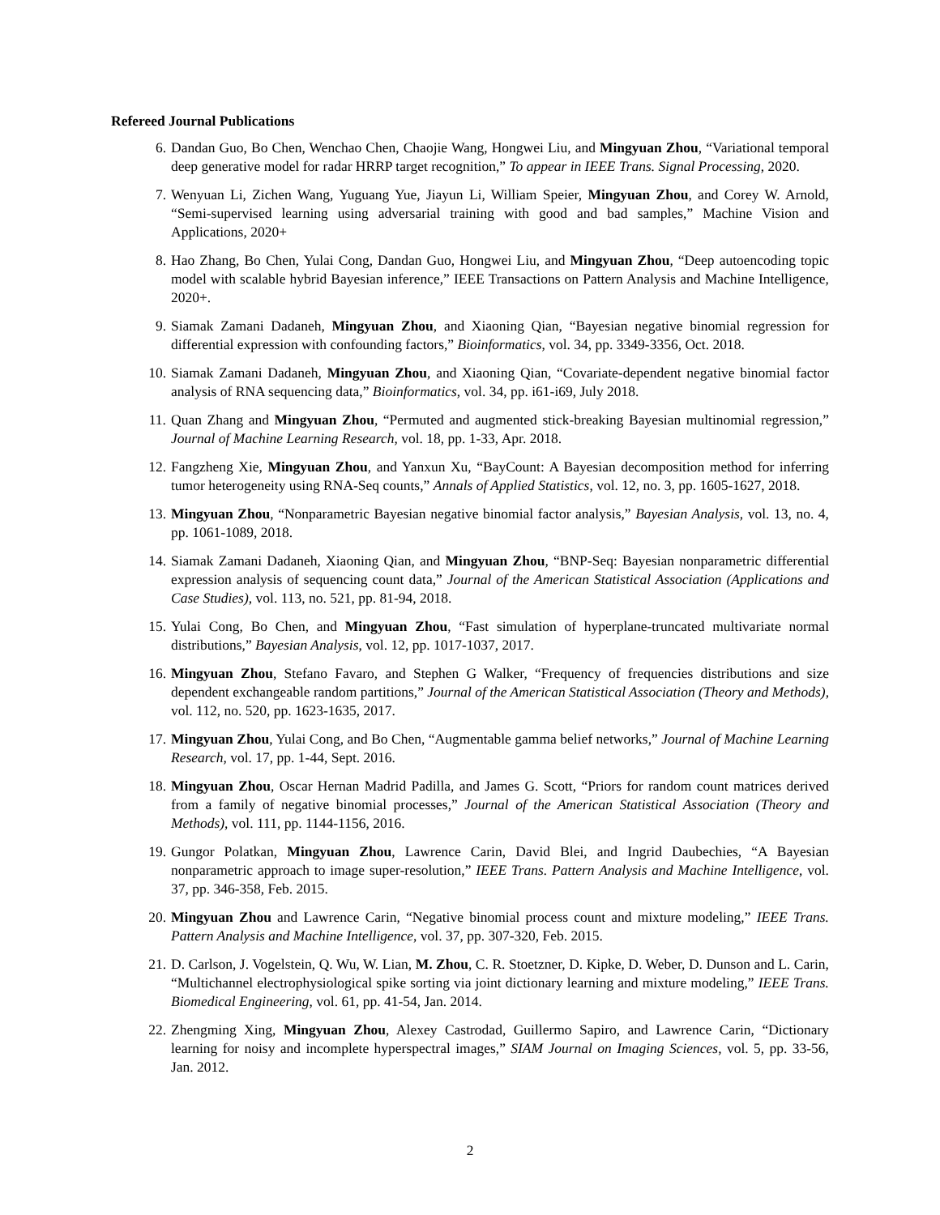Refereed Journal Publications
6. Dandan Guo, Bo Chen, Wenchao Chen, Chaojie Wang, Hongwei Liu, and Mingyuan Zhou, “Variational temporal deep generative model for radar HRRP target recognition,” To appear in IEEE Trans. Signal Processing, 2020.
7. Wenyuan Li, Zichen Wang, Yuguang Yue, Jiayun Li, William Speier, Mingyuan Zhou, and Corey W. Arnold, “Semi-supervised learning using adversarial training with good and bad samples,” Machine Vision and Applications, 2020+
8. Hao Zhang, Bo Chen, Yulai Cong, Dandan Guo, Hongwei Liu, and Mingyuan Zhou, “Deep autoencoding topic model with scalable hybrid Bayesian inference,” IEEE Transactions on Pattern Analysis and Machine Intelligence, 2020+.
9. Siamak Zamani Dadaneh, Mingyuan Zhou, and Xiaoning Qian, “Bayesian negative binomial regression for differential expression with confounding factors,” Bioinformatics, vol. 34, pp. 3349-3356, Oct. 2018.
10. Siamak Zamani Dadaneh, Mingyuan Zhou, and Xiaoning Qian, “Covariate-dependent negative binomial factor analysis of RNA sequencing data,” Bioinformatics, vol. 34, pp. i61-i69, July 2018.
11. Quan Zhang and Mingyuan Zhou, “Permuted and augmented stick-breaking Bayesian multinomial regression,” Journal of Machine Learning Research, vol. 18, pp. 1-33, Apr. 2018.
12. Fangzheng Xie, Mingyuan Zhou, and Yanxun Xu, “BayCount: A Bayesian decomposition method for inferring tumor heterogeneity using RNA-Seq counts,” Annals of Applied Statistics, vol. 12, no. 3, pp. 1605-1627, 2018.
13. Mingyuan Zhou, “Nonparametric Bayesian negative binomial factor analysis,” Bayesian Analysis, vol. 13, no. 4, pp. 1061-1089, 2018.
14. Siamak Zamani Dadaneh, Xiaoning Qian, and Mingyuan Zhou, “BNP-Seq: Bayesian nonparametric differential expression analysis of sequencing count data,” Journal of the American Statistical Association (Applications and Case Studies), vol. 113, no. 521, pp. 81-94, 2018.
15. Yulai Cong, Bo Chen, and Mingyuan Zhou, “Fast simulation of hyperplane-truncated multivariate normal distributions,” Bayesian Analysis, vol. 12, pp. 1017-1037, 2017.
16. Mingyuan Zhou, Stefano Favaro, and Stephen G Walker, “Frequency of frequencies distributions and size dependent exchangeable random partitions,” Journal of the American Statistical Association (Theory and Methods), vol. 112, no. 520, pp. 1623-1635, 2017.
17. Mingyuan Zhou, Yulai Cong, and Bo Chen, “Augmentable gamma belief networks,” Journal of Machine Learning Research, vol. 17, pp. 1-44, Sept. 2016.
18. Mingyuan Zhou, Oscar Hernan Madrid Padilla, and James G. Scott, “Priors for random count matrices derived from a family of negative binomial processes,” Journal of the American Statistical Association (Theory and Methods), vol. 111, pp. 1144-1156, 2016.
19. Gungor Polatkan, Mingyuan Zhou, Lawrence Carin, David Blei, and Ingrid Daubechies, “A Bayesian nonparametric approach to image super-resolution,” IEEE Trans. Pattern Analysis and Machine Intelligence, vol. 37, pp. 346-358, Feb. 2015.
20. Mingyuan Zhou and Lawrence Carin, “Negative binomial process count and mixture modeling,” IEEE Trans. Pattern Analysis and Machine Intelligence, vol. 37, pp. 307-320, Feb. 2015.
21. D. Carlson, J. Vogelstein, Q. Wu, W. Lian, M. Zhou, C. R. Stoetzner, D. Kipke, D. Weber, D. Dunson and L. Carin, “Multichannel electrophysiological spike sorting via joint dictionary learning and mixture modeling,” IEEE Trans. Biomedical Engineering, vol. 61, pp. 41-54, Jan. 2014.
22. Zhengming Xing, Mingyuan Zhou, Alexey Castrodad, Guillermo Sapiro, and Lawrence Carin, “Dictionary learning for noisy and incomplete hyperspectral images,” SIAM Journal on Imaging Sciences, vol. 5, pp. 33-56, Jan. 2012.
2